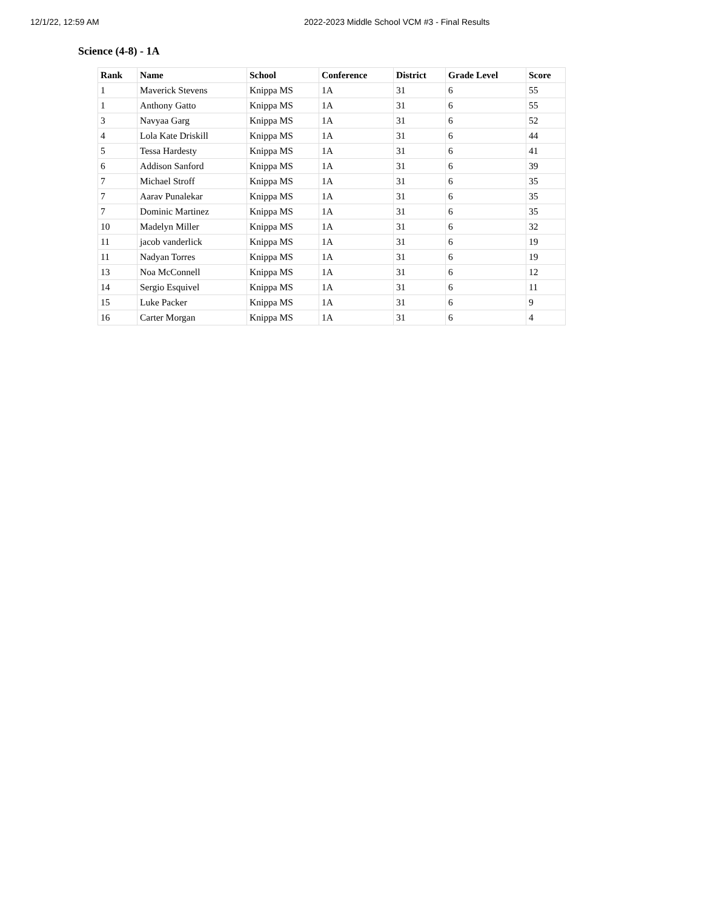12/1/22, 12:59 AM 2022-2023 Middle School VCM #3 - Final Results
Science (4-8) - 1A
| Rank | Name | School | Conference | District | Grade Level | Score |
| --- | --- | --- | --- | --- | --- | --- |
| 1 | Maverick Stevens | Knippa MS | 1A | 31 | 6 | 55 |
| 1 | Anthony Gatto | Knippa MS | 1A | 31 | 6 | 55 |
| 3 | Navyaa Garg | Knippa MS | 1A | 31 | 6 | 52 |
| 4 | Lola Kate Driskill | Knippa MS | 1A | 31 | 6 | 44 |
| 5 | Tessa Hardesty | Knippa MS | 1A | 31 | 6 | 41 |
| 6 | Addison Sanford | Knippa MS | 1A | 31 | 6 | 39 |
| 7 | Michael Stroff | Knippa MS | 1A | 31 | 6 | 35 |
| 7 | Aarav Punalekar | Knippa MS | 1A | 31 | 6 | 35 |
| 7 | Dominic Martinez | Knippa MS | 1A | 31 | 6 | 35 |
| 10 | Madelyn Miller | Knippa MS | 1A | 31 | 6 | 32 |
| 11 | jacob vanderlick | Knippa MS | 1A | 31 | 6 | 19 |
| 11 | Nadyan Torres | Knippa MS | 1A | 31 | 6 | 19 |
| 13 | Noa McConnell | Knippa MS | 1A | 31 | 6 | 12 |
| 14 | Sergio Esquivel | Knippa MS | 1A | 31 | 6 | 11 |
| 15 | Luke Packer | Knippa MS | 1A | 31 | 6 | 9 |
| 16 | Carter Morgan | Knippa MS | 1A | 31 | 6 | 4 |